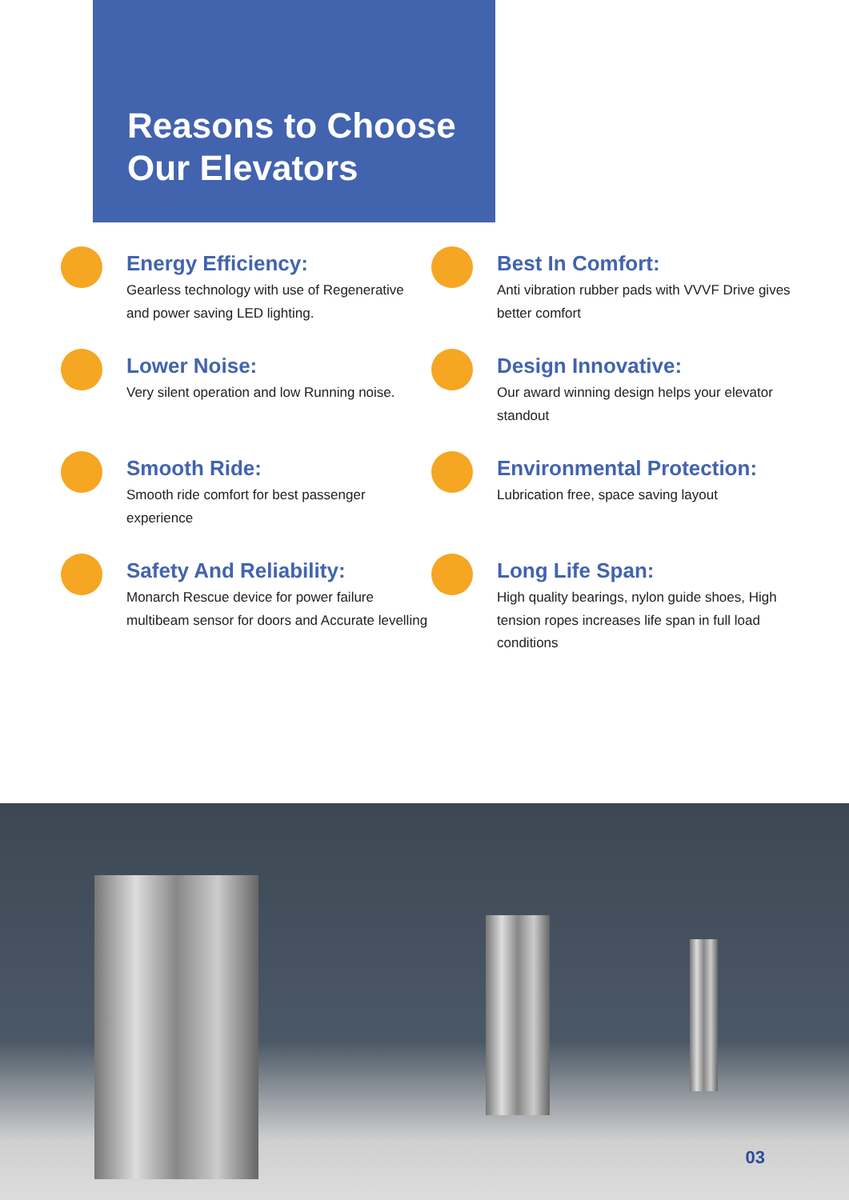Reasons to Choose Our Elevators
Energy Efficiency:
Gearless technology with use of Regenerative and power saving LED lighting.
Best In Comfort:
Anti vibration rubber pads with VVVF Drive gives better comfort
Lower Noise:
Very silent operation and low Running noise.
Design Innovative:
Our award winning design helps your elevator standout
Smooth Ride:
Smooth ride comfort for best passenger experience
Environmental Protection:
Lubrication free, space saving layout
Safety And Reliability:
Monarch Rescue device for power failure multibeam sensor for doors and Accurate levelling
Long Life Span:
High quality bearings, nylon guide shoes, High tension ropes increases life span in full load conditions
03